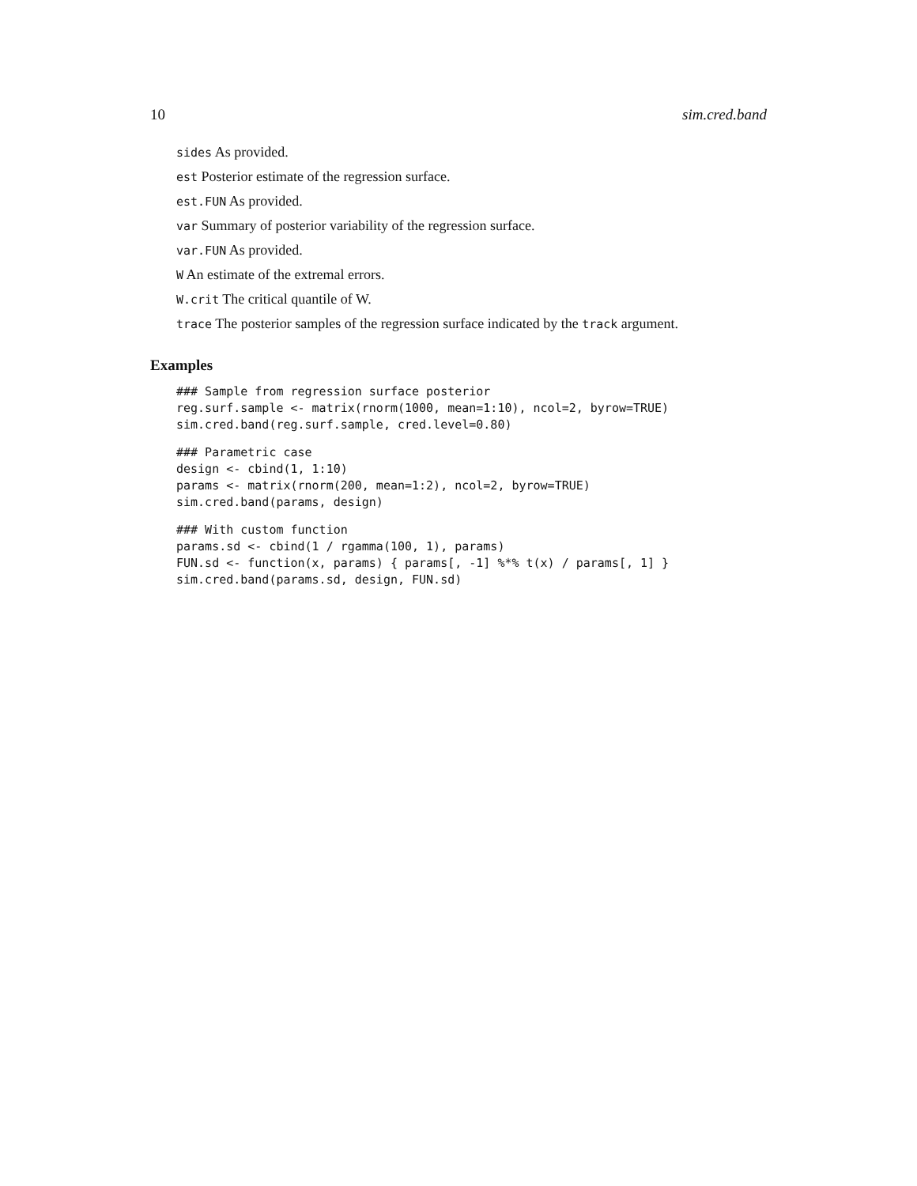10 sim.cred.band
sides As provided.
est Posterior estimate of the regression surface.
est.FUN As provided.
var Summary of posterior variability of the regression surface.
var.FUN As provided.
W An estimate of the extremal errors.
W.crit The critical quantile of W.
trace The posterior samples of the regression surface indicated by the track argument.
Examples
### Sample from regression surface posterior
reg.surf.sample <- matrix(rnorm(1000, mean=1:10), ncol=2, byrow=TRUE)
sim.cred.band(reg.surf.sample, cred.level=0.80)
### Parametric case
design <- cbind(1, 1:10)
params <- matrix(rnorm(200, mean=1:2), ncol=2, byrow=TRUE)
sim.cred.band(params, design)
### With custom function
params.sd <- cbind(1 / rgamma(100, 1), params)
FUN.sd <- function(x, params) { params[, -1] %*% t(x) / params[, 1] }
sim.cred.band(params.sd, design, FUN.sd)